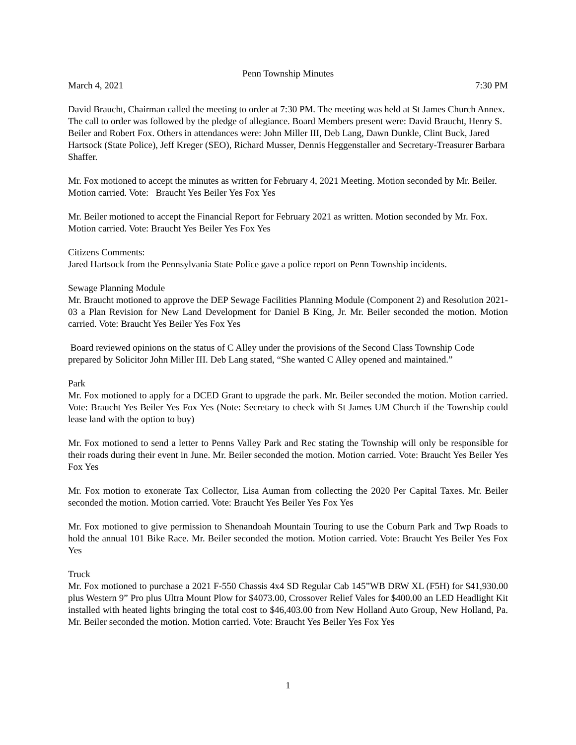Penn Township Minutes
March 4, 2021 7:30 PM
David Braucht, Chairman called the meeting to order at 7:30 PM. The meeting was held at St James Church Annex. The call to order was followed by the pledge of allegiance. Board Members present were: David Braucht, Henry S. Beiler and Robert Fox. Others in attendances were: John Miller III, Deb Lang, Dawn Dunkle, Clint Buck, Jared Hartsock (State Police), Jeff Kreger (SEO), Richard Musser, Dennis Heggenstaller and Secretary-Treasurer Barbara Shaffer.
Mr. Fox motioned to accept the minutes as written for February 4, 2021 Meeting. Motion seconded by Mr. Beiler. Motion carried. Vote: Braucht Yes Beiler Yes Fox Yes
Mr. Beiler motioned to accept the Financial Report for February 2021 as written. Motion seconded by Mr. Fox. Motion carried. Vote: Braucht Yes Beiler Yes Fox Yes
Citizens Comments:
Jared Hartsock from the Pennsylvania State Police gave a police report on Penn Township incidents.
Sewage Planning Module
Mr. Braucht motioned to approve the DEP Sewage Facilities Planning Module (Component 2) and Resolution 2021-03 a Plan Revision for New Land Development for Daniel B King, Jr. Mr. Beiler seconded the motion. Motion carried. Vote: Braucht Yes Beiler Yes Fox Yes
Board reviewed opinions on the status of C Alley under the provisions of the Second Class Township Code prepared by Solicitor John Miller III. Deb Lang stated, “She wanted C Alley opened and maintained.”
Park
Mr. Fox motioned to apply for a DCED Grant to upgrade the park. Mr. Beiler seconded the motion. Motion carried. Vote: Braucht Yes Beiler Yes Fox Yes (Note: Secretary to check with St James UM Church if the Township could lease land with the option to buy)
Mr. Fox motioned to send a letter to Penns Valley Park and Rec stating the Township will only be responsible for their roads during their event in June. Mr. Beiler seconded the motion. Motion carried. Vote: Braucht Yes Beiler Yes Fox Yes
Mr. Fox motion to exonerate Tax Collector, Lisa Auman from collecting the 2020 Per Capital Taxes. Mr. Beiler seconded the motion. Motion carried. Vote: Braucht Yes Beiler Yes Fox Yes
Mr. Fox motioned to give permission to Shenandoah Mountain Touring to use the Coburn Park and Twp Roads to hold the annual 101 Bike Race. Mr. Beiler seconded the motion. Motion carried. Vote: Braucht Yes Beiler Yes Fox Yes
Truck
Mr. Fox motioned to purchase a 2021 F-550 Chassis 4x4 SD Regular Cab 145”WB DRW XL (F5H) for $41,930.00 plus Western 9” Pro plus Ultra Mount Plow for $4073.00, Crossover Relief Vales for $400.00 an LED Headlight Kit installed with heated lights bringing the total cost to $46,403.00 from New Holland Auto Group, New Holland, Pa. Mr. Beiler seconded the motion. Motion carried. Vote: Braucht Yes Beiler Yes Fox Yes
1